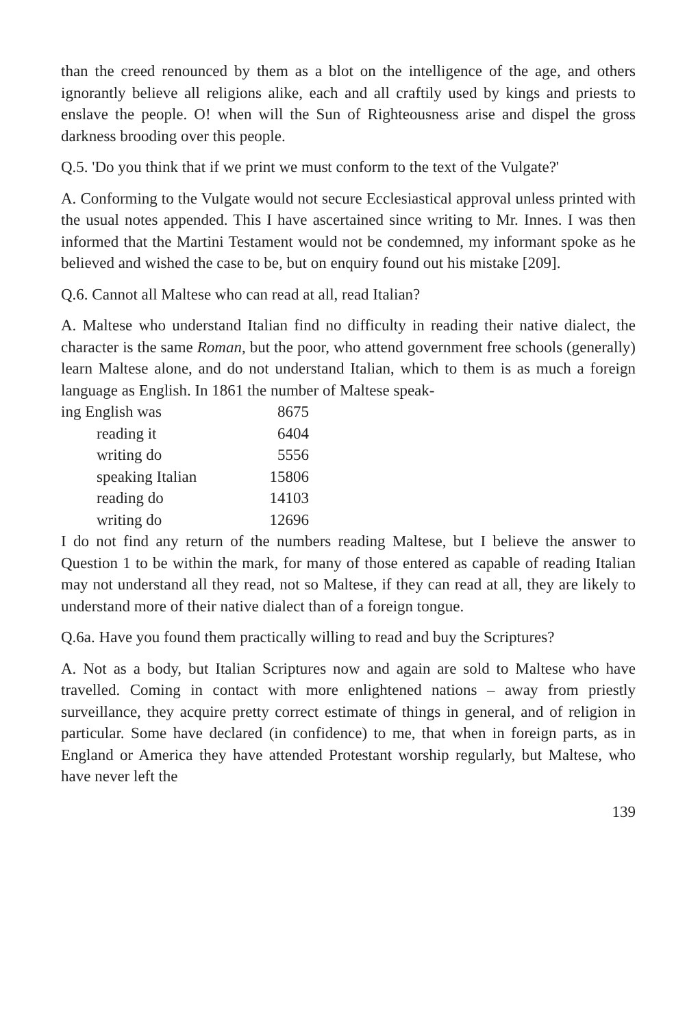than the creed renounced by them as a blot on the intelligence of the age, and others ignorantly believe all religions alike, each and all craftily used by kings and priests to enslave the people. O! when will the Sun of Righteousness arise and dispel the gross darkness brooding over this people.
Q.5. 'Do you think that if we print we must conform to the text of the Vulgate?'
A. Conforming to the Vulgate would not secure Ecclesiastical approval unless printed with the usual notes appended. This I have ascertained since writing to Mr. Innes. I was then informed that the Martini Testament would not be condemned, my informant spoke as he believed and wished the case to be, but on enquiry found out his mistake [209].
Q.6. Cannot all Maltese who can read at all, read Italian?
A. Maltese who understand Italian find no difficulty in reading their native dialect, the character is the same Roman, but the poor, who attend government free schools (generally) learn Maltese alone, and do not understand Italian, which to them is as much a foreign language as English. In 1861 the number of Maltese speak-
| ing English was | 8675 |
| reading it | 6404 |
| writing do | 5556 |
| speaking Italian | 15806 |
| reading do | 14103 |
| writing do | 12696 |
I do not find any return of the numbers reading Maltese, but I believe the answer to Question 1 to be within the mark, for many of those entered as capable of reading Italian may not understand all they read, not so Maltese, if they can read at all, they are likely to understand more of their native dialect than of a foreign tongue.
Q.6a. Have you found them practically willing to read and buy the Scriptures?
A. Not as a body, but Italian Scriptures now and again are sold to Maltese who have travelled. Coming in contact with more enlightened nations – away from priestly surveillance, they acquire pretty correct estimate of things in general, and of religion in particular. Some have declared (in confidence) to me, that when in foreign parts, as in England or America they have attended Protestant worship regularly, but Maltese, who have never left the
139